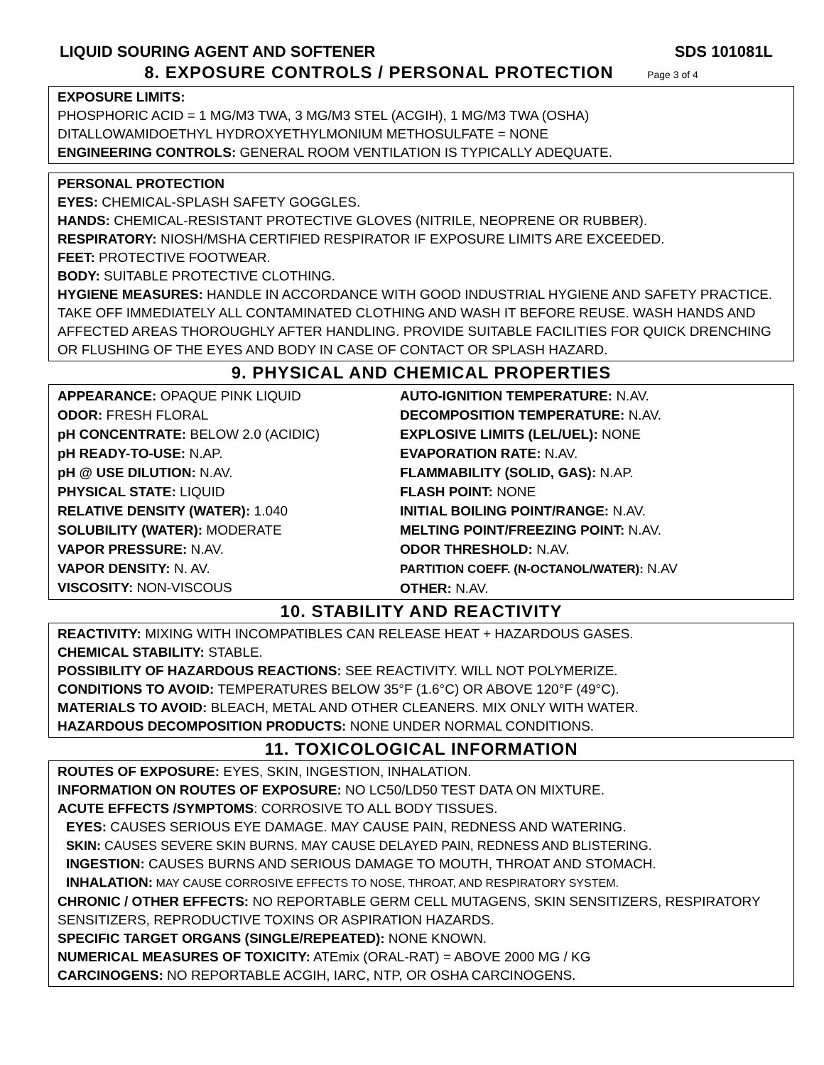LIQUID SOURING AGENT AND SOFTENER SDS 101081L
8. EXPOSURE CONTROLS / PERSONAL PROTECTION Page 3 of 4
EXPOSURE LIMITS:
PHOSPHORIC ACID = 1 MG/M3 TWA, 3 MG/M3 STEL (ACGIH), 1 MG/M3 TWA (OSHA)
DITALLOWAMIDOETHYL HYDROXYETHYLMONIUM METHOSULFATE = NONE
ENGINEERING CONTROLS: GENERAL ROOM VENTILATION IS TYPICALLY ADEQUATE.
PERSONAL PROTECTION
EYES: CHEMICAL-SPLASH SAFETY GOGGLES.
HANDS: CHEMICAL-RESISTANT PROTECTIVE GLOVES (NITRILE, NEOPRENE OR RUBBER).
RESPIRATORY: NIOSH/MSHA CERTIFIED RESPIRATOR IF EXPOSURE LIMITS ARE EXCEEDED.
FEET: PROTECTIVE FOOTWEAR.
BODY: SUITABLE PROTECTIVE CLOTHING.
HYGIENE MEASURES: HANDLE IN ACCORDANCE WITH GOOD INDUSTRIAL HYGIENE AND SAFETY PRACTICE. TAKE OFF IMMEDIATELY ALL CONTAMINATED CLOTHING AND WASH IT BEFORE REUSE. WASH HANDS AND AFFECTED AREAS THOROUGHLY AFTER HANDLING. PROVIDE SUITABLE FACILITIES FOR QUICK DRENCHING OR FLUSHING OF THE EYES AND BODY IN CASE OF CONTACT OR SPLASH HAZARD.
9. PHYSICAL AND CHEMICAL PROPERTIES
| APPEARANCE: OPAQUE PINK LIQUID ODOR: FRESH FLORAL pH CONCENTRATE: BELOW 2.0 (ACIDIC) pH READY-TO-USE: N.AP. pH @ USE DILUTION: N.AV. PHYSICAL STATE: LIQUID RELATIVE DENSITY (WATER): 1.040 SOLUBILITY (WATER): MODERATE VAPOR PRESSURE: N.AV. VAPOR DENSITY: N. AV. VISCOSITY: NON-VISCOUS | AUTO-IGNITION TEMPERATURE: N.AV. DECOMPOSITION TEMPERATURE: N.AV. EXPLOSIVE LIMITS (LEL/UEL): NONE EVAPORATION RATE: N.AV. FLAMMABILITY (SOLID, GAS): N.AP. FLASH POINT: NONE INITIAL BOILING POINT/RANGE: N.AV. MELTING POINT/FREEZING POINT: N.AV. ODOR THRESHOLD: N.AV. PARTITION COEFF. (N-OCTANOL/WATER): N.AV OTHER: N.AV. |
10. STABILITY AND REACTIVITY
REACTIVITY: MIXING WITH INCOMPATIBLES CAN RELEASE HEAT + HAZARDOUS GASES.
CHEMICAL STABILITY: STABLE.
POSSIBILITY OF HAZARDOUS REACTIONS: SEE REACTIVITY. WILL NOT POLYMERIZE.
CONDITIONS TO AVOID: TEMPERATURES BELOW 35°F (1.6°C) OR ABOVE 120°F (49°C).
MATERIALS TO AVOID: BLEACH, METAL AND OTHER CLEANERS. MIX ONLY WITH WATER.
HAZARDOUS DECOMPOSITION PRODUCTS: NONE UNDER NORMAL CONDITIONS.
11. TOXICOLOGICAL INFORMATION
ROUTES OF EXPOSURE: EYES, SKIN, INGESTION, INHALATION.
INFORMATION ON ROUTES OF EXPOSURE: NO LC50/LD50 TEST DATA ON MIXTURE.
ACUTE EFFECTS /SYMPTOMS: CORROSIVE TO ALL BODY TISSUES.
EYES: CAUSES SERIOUS EYE DAMAGE. MAY CAUSE PAIN, REDNESS AND WATERING.
SKIN: CAUSES SEVERE SKIN BURNS. MAY CAUSE DELAYED PAIN, REDNESS AND BLISTERING.
INGESTION: CAUSES BURNS AND SERIOUS DAMAGE TO MOUTH, THROAT AND STOMACH.
INHALATION: MAY CAUSE CORROSIVE EFFECTS TO NOSE, THROAT, AND RESPIRATORY SYSTEM.
CHRONIC / OTHER EFFECTS: NO REPORTABLE GERM CELL MUTAGENS, SKIN SENSITIZERS, RESPIRATORY SENSITIZERS, REPRODUCTIVE TOXINS OR ASPIRATION HAZARDS.
SPECIFIC TARGET ORGANS (SINGLE/REPEATED): NONE KNOWN.
NUMERICAL MEASURES OF TOXICITY: ATEmix (ORAL-RAT) = ABOVE 2000 MG / KG
CARCINOGENS: NO REPORTABLE ACGIH, IARC, NTP, OR OSHA CARCINOGENS.